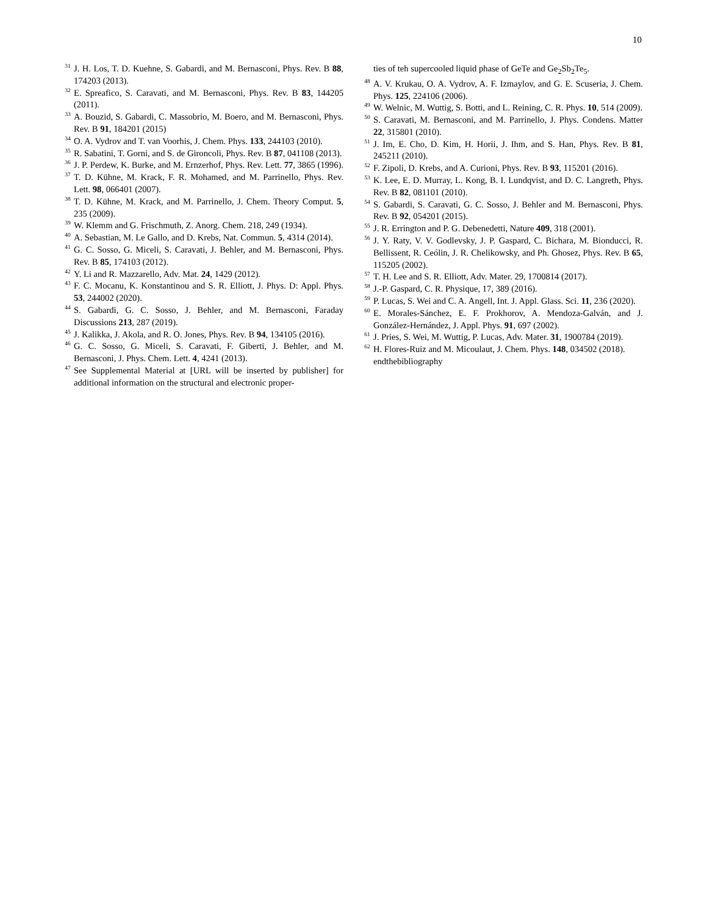10
<sup>31</sup> J. H. Los, T. D. Kuehne, S. Gabardi, and M. Bernasconi, Phys. Rev. B 88, 174203 (2013).
<sup>32</sup> E. Spreafico, S. Caravati, and M. Bernasconi, Phys. Rev. B 83, 144205 (2011).
<sup>33</sup> A. Bouzid, S. Gabardi, C. Massobrio, M. Boero, and M. Bernasconi, Phys. Rev. B 91, 184201 (2015)
<sup>34</sup>O. A. Vydrov and T. van Voorhis, J. Chem. Phys. 133, 244103 (2010).
<sup>35</sup> R. Sabatini, T. Gorni, and S. de Gironcoli, Phys. Rev. B 87, 041108 (2013).
<sup>36</sup> J. P. Perdew, K. Burke, and M. Ernzerhof, Phys. Rev. Lett. 77, 3865 (1996).
<sup>37</sup> T. D. Kühne, M. Krack, F. R. Mohamed, and M. Parrinello, Phys. Rev. Lett. 98, 066401 (2007).
<sup>38</sup> T. D. Kühne, M. Krack, and M. Parrinello, J. Chem. Theory Comput. 5, 235 (2009).
<sup>39</sup> W. Klemm and G. Frischmuth, Z. Anorg. Chem. 218, 249 (1934).
<sup>40</sup> A. Sebastian, M. Le Gallo, and D. Krebs, Nat. Commun. 5, 4314 (2014).
<sup>41</sup> G. C. Sosso, G. Miceli, S. Caravati, J. Behler, and M. Bernasconi, Phys. Rev. B 85, 174103 (2012).
<sup>42</sup>Y. Li and R. Mazzarello, Adv. Mat. 24, 1429 (2012).
<sup>43</sup>F. C. Mocanu, K. Konstantinou and S. R. Elliott, J. Phys. D: Appl. Phys. 53, 244002 (2020).
<sup>44</sup>S. Gabardi, G. C. Sosso, J. Behler, and M. Bernasconi, Faraday Discussions 213, 287 (2019).
<sup>45</sup> J. Kalikka, J. Akola, and R. O. Jones, Phys. Rev. B 94, 134105 (2016).
<sup>46</sup> G. C. Sosso, G. Miceli, S. Caravati, F. Giberti, J. Behler, and M. Bernasconi, J. Phys. Chem. Lett. 4, 4241 (2013).
<sup>47</sup> See Supplemental Material at [URL will be inserted by publisher] for additional information on the structural and electronic proper-
ties of teh supercooled liquid phase of GeTe and Ge<sub>2</sub>Sb<sub>2</sub>Te<sub>5</sub>.
<sup>48</sup> A. V. Krukau, O. A. Vydrov, A. F. Izmaylov, and G. E. Scuseria, J. Chem. Phys. 125, 224106 (2006).
<sup>49</sup> W. Welnic, M. Wuttig, S. Botti, and L. Reining, C. R. Phys. 10, 514 (2009).
<sup>50</sup>S. Caravati, M. Bernasconi, and M. Parrinello, J. Phys. Condens. Matter 22, 315801 (2010).
<sup>51</sup> J. Im, E. Cho, D. Kim, H. Horii, J. Ihm, and S. Han, Phys. Rev. B 81, 245211 (2010).
<sup>52</sup>F. Zipoli, D. Krebs, and A. Curioni, Phys. Rev. B 93, 115201 (2016).
<sup>53</sup>K. Lee, E. D. Murray, L. Kong, B. I. Lundqvist, and D. C. Langreth, Phys. Rev. B 82, 081101 (2010).
<sup>54</sup>S. Gabardi, S. Caravati, G. C. Sosso, J. Behler and M. Bernasconi, Phys. Rev. B 92, 054201 (2015).
<sup>55</sup> J. R. Errington and P. G. Debenedetti, Nature 409, 318 (2001).
<sup>56</sup> J. Y. Raty, V. V. Godlevsky, J. P. Gaspard, C. Bichara, M. Bionducci, R. Bellissent, R. Ceólin, J. R. Chelikowsky, and Ph. Ghosez, Phys. Rev. B 65, 115205 (2002).
<sup>57</sup> T. H. Lee and S. R. Elliott, Adv. Mater. 29, 1700814 (2017).
<sup>58</sup> J.-P. Gaspard, C. R. Physique, 17, 389 (2016).
<sup>59</sup>P. Lucas, S. Wei and C. A. Angell, Int. J. Appl. Glass. Sci. 11, 236 (2020).
<sup>60</sup> E. Morales-Sánchez, E. F. Prokhorov, A. Mendoza-Galván, and J. González-Hernández, J. Appl. Phys. 91, 697 (2002).
<sup>61</sup> J. Pries, S. Wei, M. Wuttig, P. Lucas, Adv. Mater. 31, 1900784 (2019).
<sup>62</sup>H. Flores-Ruiz and M. Micoulaut, J. Chem. Phys. 148, 034502 (2018).
endthebibliography